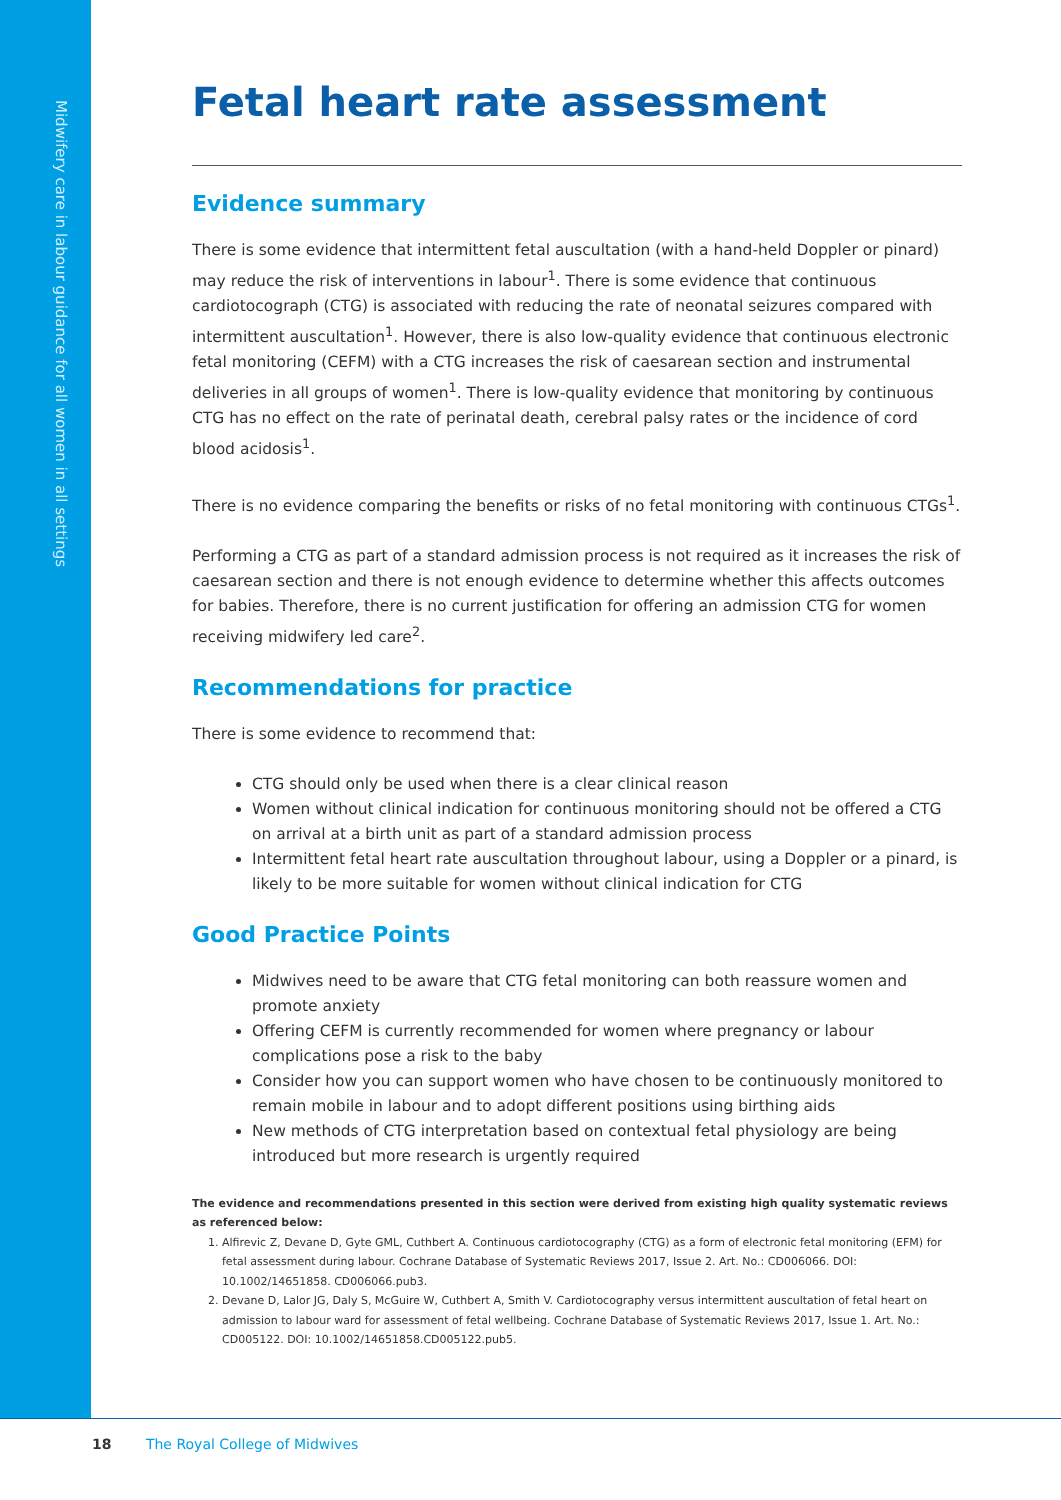Midwifery care in labour guidance for all women in all settings
Fetal heart rate assessment
Evidence summary
There is some evidence that intermittent fetal auscultation (with a hand-held Doppler or pinard) may reduce the risk of interventions in labour<sup>1</sup>. There is some evidence that continuous cardiotocograph (CTG) is associated with reducing the rate of neonatal seizures compared with intermittent auscultation<sup>1</sup>. However, there is also low-quality evidence that continuous electronic fetal monitoring (CEFM) with a CTG increases the risk of caesarean section and instrumental deliveries in all groups of women<sup>1</sup>. There is low-quality evidence that monitoring by continuous CTG has no effect on the rate of perinatal death, cerebral palsy rates or the incidence of cord blood acidosis<sup>1</sup>.
There is no evidence comparing the benefits or risks of no fetal monitoring with continuous CTGs<sup>1</sup>.
Performing a CTG as part of a standard admission process is not required as it increases the risk of caesarean section and there is not enough evidence to determine whether this affects outcomes for babies. Therefore, there is no current justification for offering an admission CTG for women receiving midwifery led care<sup>2</sup>.
Recommendations for practice
There is some evidence to recommend that:
CTG should only be used when there is a clear clinical reason
Women without clinical indication for continuous monitoring should not be offered a CTG on arrival at a birth unit as part of a standard admission process
Intermittent fetal heart rate auscultation throughout labour, using a Doppler or a pinard, is likely to be more suitable for women without clinical indication for CTG
Good Practice Points
Midwives need to be aware that CTG fetal monitoring can both reassure women and promote anxiety
Offering CEFM is currently recommended for women where pregnancy or labour complications pose a risk to the baby
Consider how you can support women who have chosen to be continuously monitored to remain mobile in labour and to adopt different positions using birthing aids
New methods of CTG interpretation based on contextual fetal physiology are being introduced but more research is urgently required
The evidence and recommendations presented in this section were derived from existing high quality systematic reviews as referenced below:
1. Alfirevic Z, Devane D, Gyte GML, Cuthbert A. Continuous cardiotocography (CTG) as a form of electronic fetal monitoring (EFM) for fetal assessment during labour. Cochrane Database of Systematic Reviews 2017, Issue 2. Art. No.: CD006066. DOI: 10.1002/14651858. CD006066.pub3.
2. Devane D, Lalor JG, Daly S, McGuire W, Cuthbert A, Smith V. Cardiotocography versus intermittent auscultation of fetal heart on admission to labour ward for assessment of fetal wellbeing. Cochrane Database of Systematic Reviews 2017, Issue 1. Art. No.: CD005122. DOI: 10.1002/14651858.CD005122.pub5.
18 The Royal College of Midwives